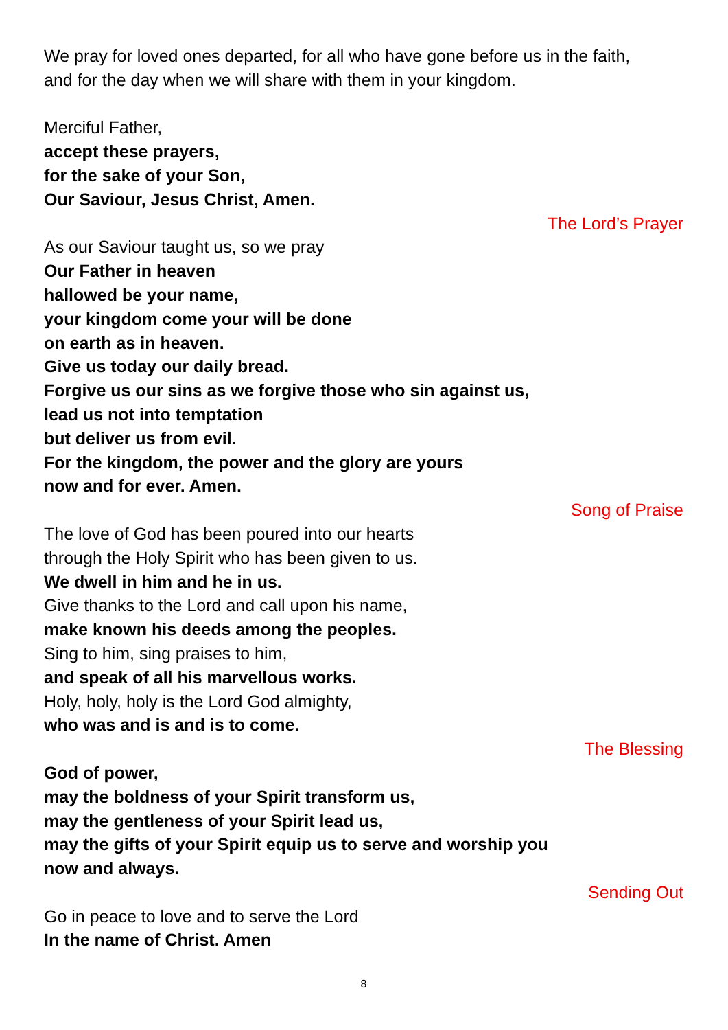We pray for loved ones departed, for all who have gone before us in the faith,
and for the day when we will share with them in your kingdom.
Merciful Father,
accept these prayers,
for the sake of your Son,
Our Saviour, Jesus Christ, Amen.
The Lord’s Prayer
As our Saviour taught us, so we pray
Our Father in heaven
hallowed be your name,
your kingdom come your will be done
on earth as in heaven.
Give us today our daily bread.
Forgive us our sins as we forgive those who sin against us,
lead us not into temptation
but deliver us from evil.
For the kingdom, the power and the glory are yours
now and for ever. Amen.
Song of Praise
The love of God has been poured into our hearts
through the Holy Spirit who has been given to us.
We dwell in him and he in us.
Give thanks to the Lord and call upon his name,
make known his deeds among the peoples.
Sing to him, sing praises to him,
and speak of all his marvellous works.
Holy, holy, holy is the Lord God almighty,
who was and is and is to come.
The Blessing
God of power,
may the boldness of your Spirit transform us,
may the gentleness of your Spirit lead us,
may the gifts of your Spirit equip us to serve and worship you
now and always.
Sending Out
Go in peace to love and to serve the Lord
In the name of Christ. Amen
8